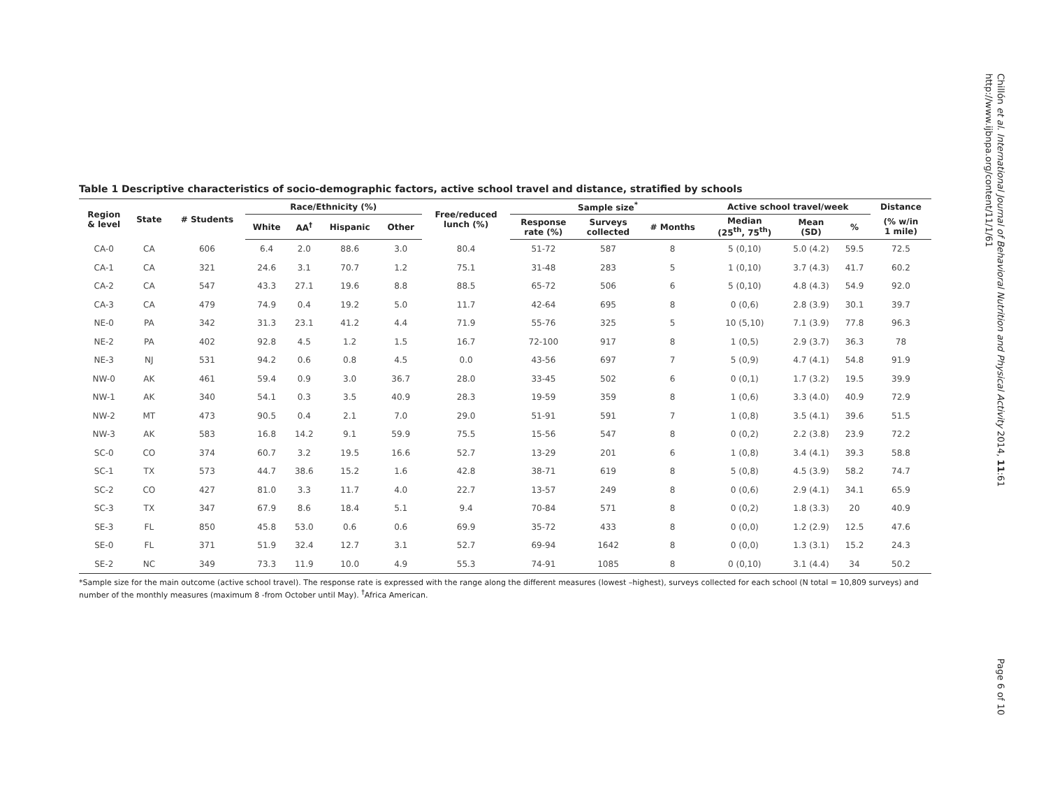Chillón et al. International Journal of Behavioral Nutrition and Physical Activity 2014, 11:61
http://www.ijbnpa.org/content/11/1/61
Page 6 of 10
Table 1 Descriptive characteristics of socio-demographic factors, active school travel and distance, stratified by schools
| Region & level | State | # Students | Race/Ethnicity (%) | | | | Free/reduced lunch (%) | Sample size<sup>*</sup> | | | Active school travel/week | | | Distance |
| --- | --- | --- | --- | --- | --- | --- | --- | --- | --- | --- | --- | --- | --- | --- |
| | | | White | AA<sup>†</sup> | Hispanic | Other | | Response rate (%) | Surveys collected | # Months | Median (25<sup>th</sup>, 75<sup>th</sup>) | Mean (SD) | % | (% w/in 1 mile) |
| CA-0 | CA | 606 | 6.4 | 2.0 | 88.6 | 3.0 | 80.4 | 51-72 | 587 | 8 | 5 (0,10) | 5.0 (4.2) | 59.5 | 72.5 |
| CA-1 | CA | 321 | 24.6 | 3.1 | 70.7 | 1.2 | 75.1 | 31-48 | 283 | 5 | 1 (0,10) | 3.7 (4.3) | 41.7 | 60.2 |
| CA-2 | CA | 547 | 43.3 | 27.1 | 19.6 | 8.8 | 88.5 | 65-72 | 506 | 6 | 5 (0,10) | 4.8 (4.3) | 54.9 | 92.0 |
| CA-3 | CA | 479 | 74.9 | 0.4 | 19.2 | 5.0 | 11.7 | 42-64 | 695 | 8 | 0 (0,6) | 2.8 (3.9) | 30.1 | 39.7 |
| NE-0 | PA | 342 | 31.3 | 23.1 | 41.2 | 4.4 | 71.9 | 55-76 | 325 | 5 | 10 (5,10) | 7.1 (3.9) | 77.8 | 96.3 |
| NE-2 | PA | 402 | 92.8 | 4.5 | 1.2 | 1.5 | 16.7 | 72-100 | 917 | 8 | 1 (0,5) | 2.9 (3.7) | 36.3 | 78 |
| NE-3 | NJ | 531 | 94.2 | 0.6 | 0.8 | 4.5 | 0.0 | 43-56 | 697 | 7 | 5 (0,9) | 4.7 (4.1) | 54.8 | 91.9 |
| NW-0 | AK | 461 | 59.4 | 0.9 | 3.0 | 36.7 | 28.0 | 33-45 | 502 | 6 | 0 (0,1) | 1.7 (3.2) | 19.5 | 39.9 |
| NW-1 | AK | 340 | 54.1 | 0.3 | 3.5 | 40.9 | 28.3 | 19-59 | 359 | 8 | 1 (0,6) | 3.3 (4.0) | 40.9 | 72.9 |
| NW-2 | MT | 473 | 90.5 | 0.4 | 2.1 | 7.0 | 29.0 | 51-91 | 591 | 7 | 1 (0,8) | 3.5 (4.1) | 39.6 | 51.5 |
| NW-3 | AK | 583 | 16.8 | 14.2 | 9.1 | 59.9 | 75.5 | 15-56 | 547 | 8 | 0 (0,2) | 2.2 (3.8) | 23.9 | 72.2 |
| SC-0 | CO | 374 | 60.7 | 3.2 | 19.5 | 16.6 | 52.7 | 13-29 | 201 | 6 | 1 (0,8) | 3.4 (4.1) | 39.3 | 58.8 |
| SC-1 | TX | 573 | 44.7 | 38.6 | 15.2 | 1.6 | 42.8 | 38-71 | 619 | 8 | 5 (0,8) | 4.5 (3.9) | 58.2 | 74.7 |
| SC-2 | CO | 427 | 81.0 | 3.3 | 11.7 | 4.0 | 22.7 | 13-57 | 249 | 8 | 0 (0,6) | 2.9 (4.1) | 34.1 | 65.9 |
| SC-3 | TX | 347 | 67.9 | 8.6 | 18.4 | 5.1 | 9.4 | 70-84 | 571 | 8 | 0 (0,2) | 1.8 (3.3) | 20 | 40.9 |
| SE-3 | FL | 850 | 45.8 | 53.0 | 0.6 | 0.6 | 69.9 | 35-72 | 433 | 8 | 0 (0,0) | 1.2 (2.9) | 12.5 | 47.6 |
| SE-0 | FL | 371 | 51.9 | 32.4 | 12.7 | 3.1 | 52.7 | 69-94 | 1642 | 8 | 0 (0,0) | 1.3 (3.1) | 15.2 | 24.3 |
| SE-2 | NC | 349 | 73.3 | 11.9 | 10.0 | 4.9 | 55.3 | 74-91 | 1085 | 8 | 0 (0,10) | 3.1 (4.4) | 34 | 50.2 |
*Sample size for the main outcome (active school travel). The response rate is expressed with the range along the different measures (lowest –highest), surveys collected for each school (N total = 10,809 surveys) and number of the monthly measures (maximum 8 -from October until May). <sup>†</sup>Africa American.